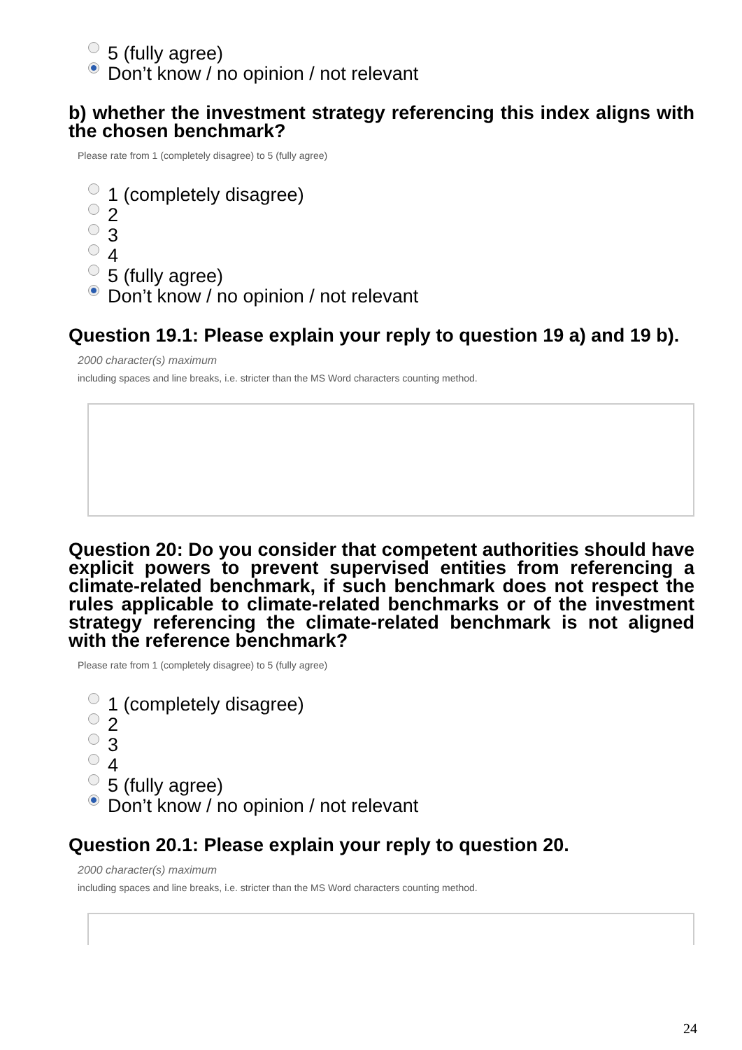5 (fully agree)
Don’t know / no opinion / not relevant
b) whether the investment strategy referencing this index aligns with the chosen benchmark?
Please rate from 1 (completely disagree) to 5 (fully agree)
1 (completely disagree)
2
3
4
5 (fully agree)
Don’t know / no opinion / not relevant
Question 19.1: Please explain your reply to question 19 a) and 19 b).
2000 character(s) maximum
including spaces and line breaks, i.e. stricter than the MS Word characters counting method.
Question 20: Do you consider that competent authorities should have explicit powers to prevent supervised entities from referencing a climate-related benchmark, if such benchmark does not respect the rules applicable to climate-related benchmarks or of the investment strategy referencing the climate-related benchmark is not aligned with the reference benchmark?
Please rate from 1 (completely disagree) to 5 (fully agree)
1 (completely disagree)
2
3
4
5 (fully agree)
Don’t know / no opinion / not relevant
Question 20.1: Please explain your reply to question 20.
2000 character(s) maximum
including spaces and line breaks, i.e. stricter than the MS Word characters counting method.
24